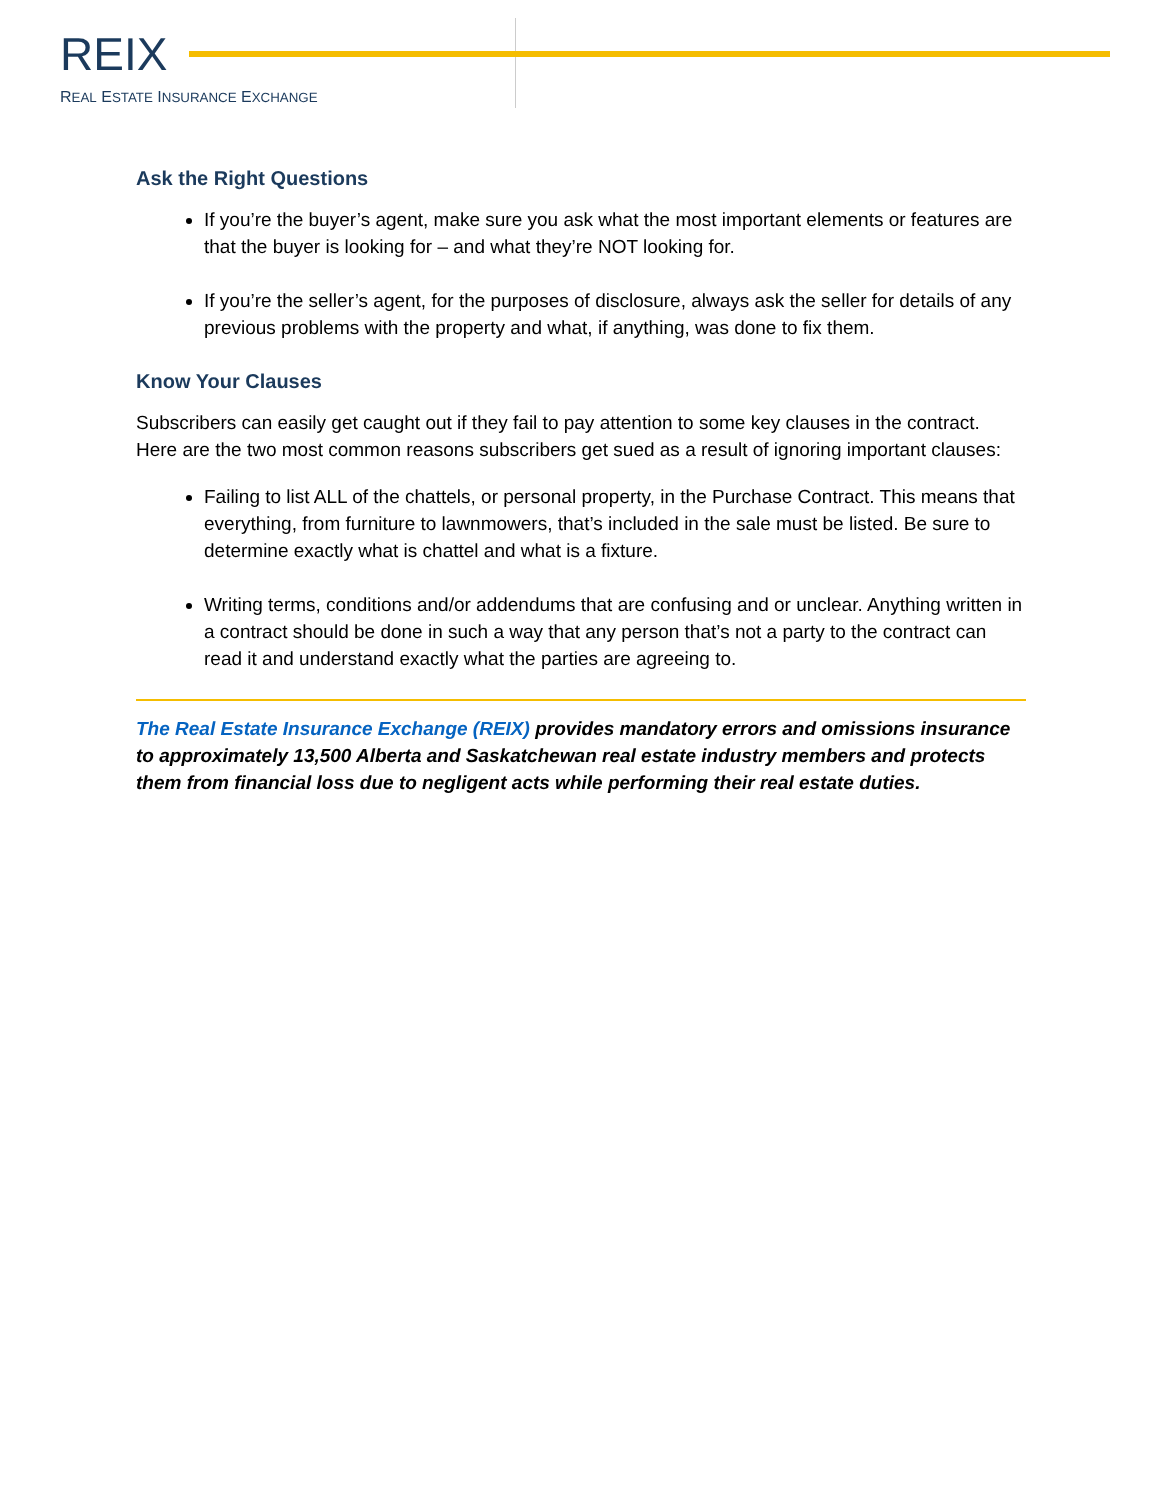REIX
REAL ESTATE INSURANCE EXCHANGE
Ask the Right Questions
If you’re the buyer’s agent, make sure you ask what the most important elements or features are that the buyer is looking for – and what they’re NOT looking for.
If you’re the seller’s agent, for the purposes of disclosure, always ask the seller for details of any previous problems with the property and what, if anything, was done to fix them.
Know Your Clauses
Subscribers can easily get caught out if they fail to pay attention to some key clauses in the contract. Here are the two most common reasons subscribers get sued as a result of ignoring important clauses:
Failing to list ALL of the chattels, or personal property, in the Purchase Contract. This means that everything, from furniture to lawnmowers, that’s included in the sale must be listed. Be sure to determine exactly what is chattel and what is a fixture.
Writing terms, conditions and/or addendums that are confusing and or unclear. Anything written in a contract should be done in such a way that any person that’s not a party to the contract can read it and understand exactly what the parties are agreeing to.
The Real Estate Insurance Exchange (REIX) provides mandatory errors and omissions insurance to approximately 13,500 Alberta and Saskatchewan real estate industry members and protects them from financial loss due to negligent acts while performing their real estate duties.